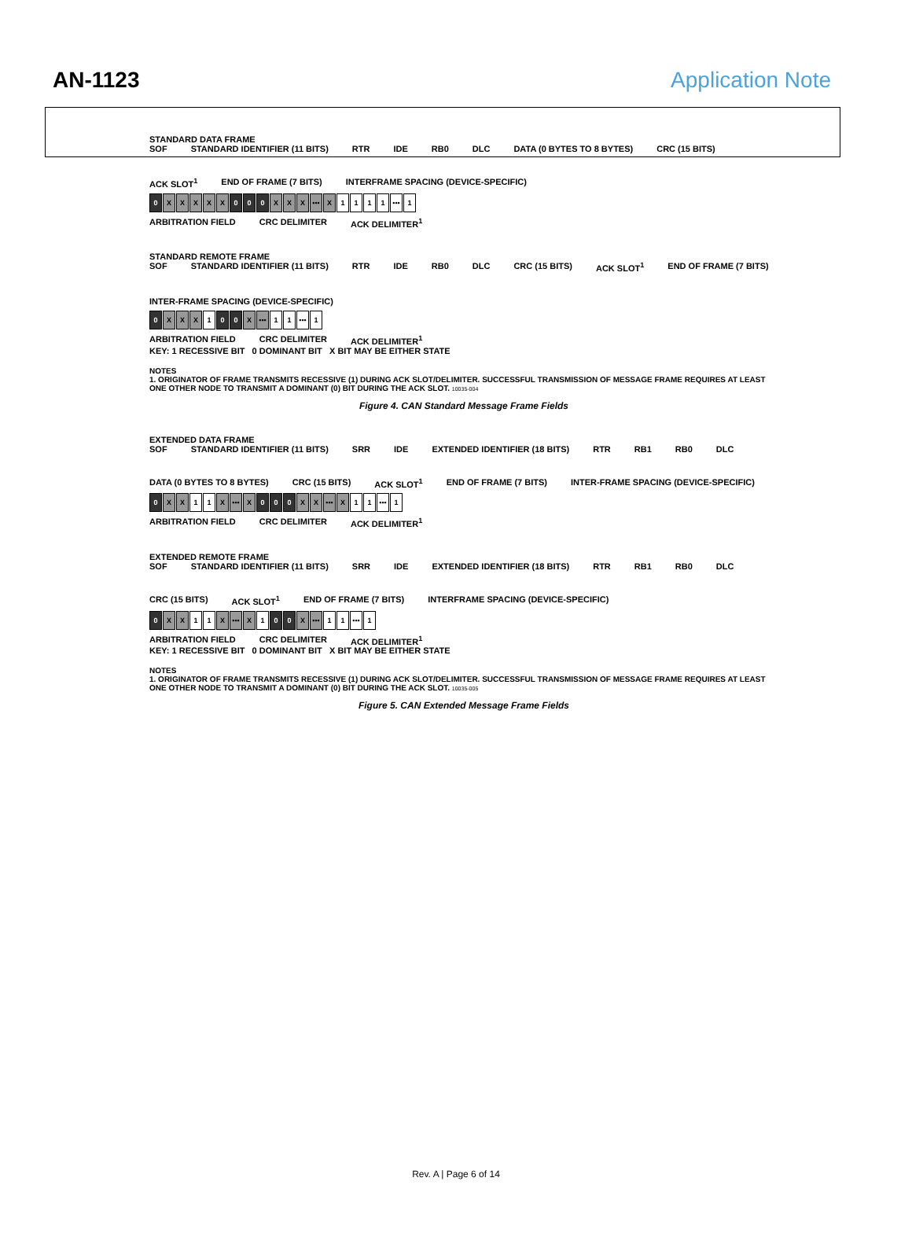AN-1123 Application Note
STANDARD DATA FRAME
SOF STANDARD IDENTIFIER (11 BITS) RTR IDE RB0 DLC DATA (0 BYTES TO 8 BYTES) CRC (15 BITS) ACK SLOT<sup>1</sup> END OF FRAME (7 BITS) INTERFRAME SPACING (DEVICE-SPECIFIC)
0 XXXXX 0 0 0 X X X ••• X 1111 ••• 1
ARBITRATION FIELD CRC DELIMITER ACK DELIMITER<sup>1</sup>
STANDARD REMOTE FRAME
SOF STANDARD IDENTIFIER (11 BITS) RTR IDE RB0 DLC CRC (15 BITS) ACK SLOT<sup>1</sup> END OF FRAME (7 BITS) INTER-FRAME SPACING (DEVICE-SPECIFIC)
0 X X X 1 0 0 X ••• 1 1 ••• 1
ARBITRATION FIELD CRC DELIMITER ACK DELIMITER<sup>1</sup>
KEY: 1 RECESSIVE BIT 0 DOMINANT BIT X BIT MAY BE EITHER STATE
NOTES
1. ORIGINATOR OF FRAME TRANSMITS RECESSIVE (1) DURING ACK SLOT/DELIMITER. SUCCESSFUL TRANSMISSION OF MESSAGE FRAME REQUIRES AT LEAST ONE OTHER NODE TO TRANSMIT A DOMINANT (0) BIT DURING THE ACK SLOT. 10035-004
Figure 4. CAN Standard Message Frame Fields
EXTENDED DATA FRAME
SOF STANDARD IDENTIFIER (11 BITS) SRR IDE EXTENDED IDENTIFIER (18 BITS) RTR RB1 RB0 DLC DATA (0 BYTES TO 8 BYTES) CRC (15 BITS) ACK SLOT<sup>1</sup> END OF FRAME (7 BITS) INTER-FRAME SPACING (DEVICE-SPECIFIC)
0 X X 1 1 X ••• X 0 0 0 X X ••• X 1 1 ••• 1
ARBITRATION FIELD CRC DELIMITER ACK DELIMITER<sup>1</sup>
EXTENDED REMOTE FRAME
SOF STANDARD IDENTIFIER (11 BITS) SRR IDE EXTENDED IDENTIFIER (18 BITS) RTR RB1 RB0 DLC CRC (15 BITS) ACK SLOT<sup>1</sup> END OF FRAME (7 BITS) INTERFRAME SPACING (DEVICE-SPECIFIC)
0 X X 1 1 X ••• X 1 0 0 X ••• 1 1 ••• 1
ARBITRATION FIELD CRC DELIMITER ACK DELIMITER<sup>1</sup>
KEY: 1 RECESSIVE BIT 0 DOMINANT BIT X BIT MAY BE EITHER STATE
NOTES
1. ORIGINATOR OF FRAME TRANSMITS RECESSIVE (1) DURING ACK SLOT/DELIMITER. SUCCESSFUL TRANSMISSION OF MESSAGE FRAME REQUIRES AT LEAST ONE OTHER NODE TO TRANSMIT A DOMINANT (0) BIT DURING THE ACK SLOT. 10035-005
Figure 5. CAN Extended Message Frame Fields
Rev. A | Page 6 of 14